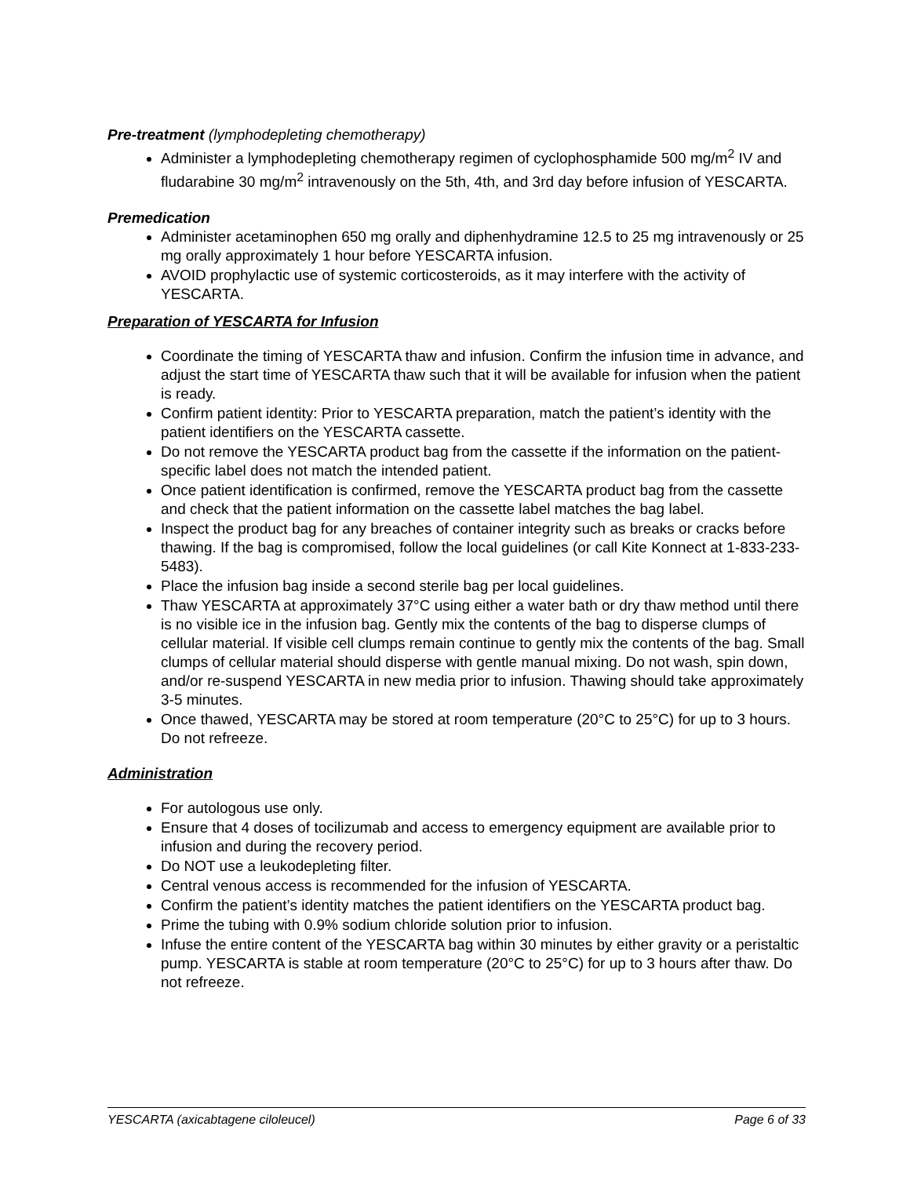Pre-treatment (lymphodepleting chemotherapy)
Administer a lymphodepleting chemotherapy regimen of cyclophosphamide 500 mg/m<sup>2</sup> IV and fludarabine 30 mg/m<sup>2</sup> intravenously on the 5th, 4th, and 3rd day before infusion of YESCARTA.
Premedication
Administer acetaminophen 650 mg orally and diphenhydramine 12.5 to 25 mg intravenously or 25 mg orally approximately 1 hour before YESCARTA infusion.
AVOID prophylactic use of systemic corticosteroids, as it may interfere with the activity of YESCARTA.
Preparation of YESCARTA for Infusion
Coordinate the timing of YESCARTA thaw and infusion. Confirm the infusion time in advance, and adjust the start time of YESCARTA thaw such that it will be available for infusion when the patient is ready.
Confirm patient identity: Prior to YESCARTA preparation, match the patient’s identity with the patient identifiers on the YESCARTA cassette.
Do not remove the YESCARTA product bag from the cassette if the information on the patient-specific label does not match the intended patient.
Once patient identification is confirmed, remove the YESCARTA product bag from the cassette and check that the patient information on the cassette label matches the bag label.
Inspect the product bag for any breaches of container integrity such as breaks or cracks before thawing. If the bag is compromised, follow the local guidelines (or call Kite Konnect at 1-833-233-5483).
Place the infusion bag inside a second sterile bag per local guidelines.
Thaw YESCARTA at approximately 37°C using either a water bath or dry thaw method until there is no visible ice in the infusion bag. Gently mix the contents of the bag to disperse clumps of cellular material. If visible cell clumps remain continue to gently mix the contents of the bag. Small clumps of cellular material should disperse with gentle manual mixing. Do not wash, spin down, and/or re-suspend YESCARTA in new media prior to infusion. Thawing should take approximately 3-5 minutes.
Once thawed, YESCARTA may be stored at room temperature (20°C to 25°C) for up to 3 hours. Do not refreeze.
Administration
For autologous use only.
Ensure that 4 doses of tocilizumab and access to emergency equipment are available prior to infusion and during the recovery period.
Do NOT use a leukodepleting filter.
Central venous access is recommended for the infusion of YESCARTA.
Confirm the patient’s identity matches the patient identifiers on the YESCARTA product bag.
Prime the tubing with 0.9% sodium chloride solution prior to infusion.
Infuse the entire content of the YESCARTA bag within 30 minutes by either gravity or a peristaltic pump. YESCARTA is stable at room temperature (20°C to 25°C) for up to 3 hours after thaw. Do not refreeze.
YESCARTA (axicabtagene ciloleucel) Page 6 of 33